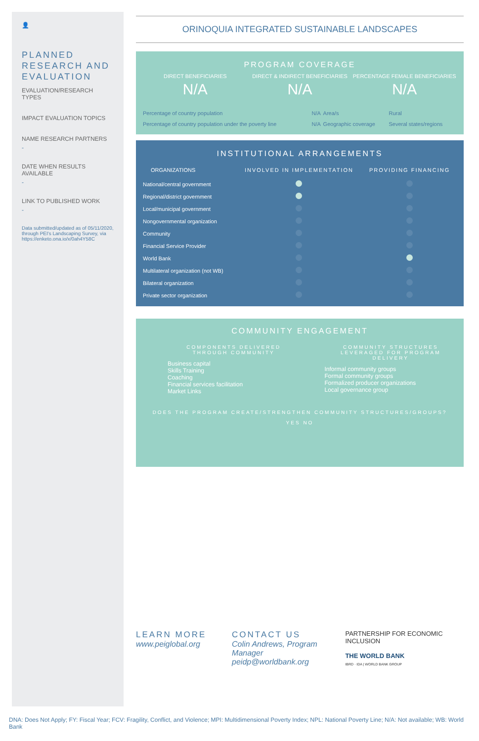👤
PLANNED RESEARCH AND EVALUATION
EVALUATION/RESEARCH TYPES
IMPACT EVALUATION TOPICS
NAME RESEARCH PARTNERS
-
DATE WHEN RESULTS AVAILABLE
-
LINK TO PUBLISHED WORK
-
Data submitted/updated as of 05/11/2020, through PEI's Landscaping Survey, via https://enketo.ona.io/x/0ah4Y58C
ORINOQUIA INTEGRATED SUSTAINABLE LANDSCAPES
PROGRAM COVERAGE
DIRECT BENEFICIARIES
N/A
DIRECT & INDIRECT BENEFICIARIES
N/A
PERCENTAGE FEMALE BENEFICIARIES
N/A
| Percentage of country population | N/A | Area/s | Rural |
| Percentage of country population under the poverty line | N/A | Geographic coverage | Several states/regions |
INSTITUTIONAL ARRANGEMENTS
| ORGANIZATIONS | INVOLVED IN IMPLEMENTATION | PROVIDING FINANCING |
| --- | --- | --- |
| National/central government | | |
| Regional/district government | | |
| Local/municipal government | | |
| Nongovernmental organization | | |
| Community | | |
| Financial Service Provider | | |
| World Bank | | |
| Multilateral organization (not WB) | | |
| Bilateral organization | | |
| Private sector organization | | |
COMMUNITY ENGAGEMENT
COMPONENTS DELIVERED THROUGH COMMUNITY
Business capital
Skills Training
Coaching
Financial services facilitation
Market Links
COMMUNITY STRUCTURES LEVERAGED FOR PROGRAM DELIVERY
Informal community groups
Formal community groups
Formalized producer organizations
Local governance group
DOES THE PROGRAM CREATE/STRENGTHEN COMMUNITY STRUCTURES/GROUPS?
YES NO
LEARN MORE
www.peiglobal.org
CONTACT US
Colin Andrews, Program Manager
peidp@worldbank.org
PARTNERSHIP FOR ECONOMIC INCLUSION
THE WORLD BANK
IBRD · IDA | WORLD BANK GROUP
DNA: Does Not Apply; FY: Fiscal Year; FCV: Fragility, Conflict, and Violence; MPI: Multidimensional Poverty Index; NPL: National Poverty Line; N/A: Not available; WB: World Bank